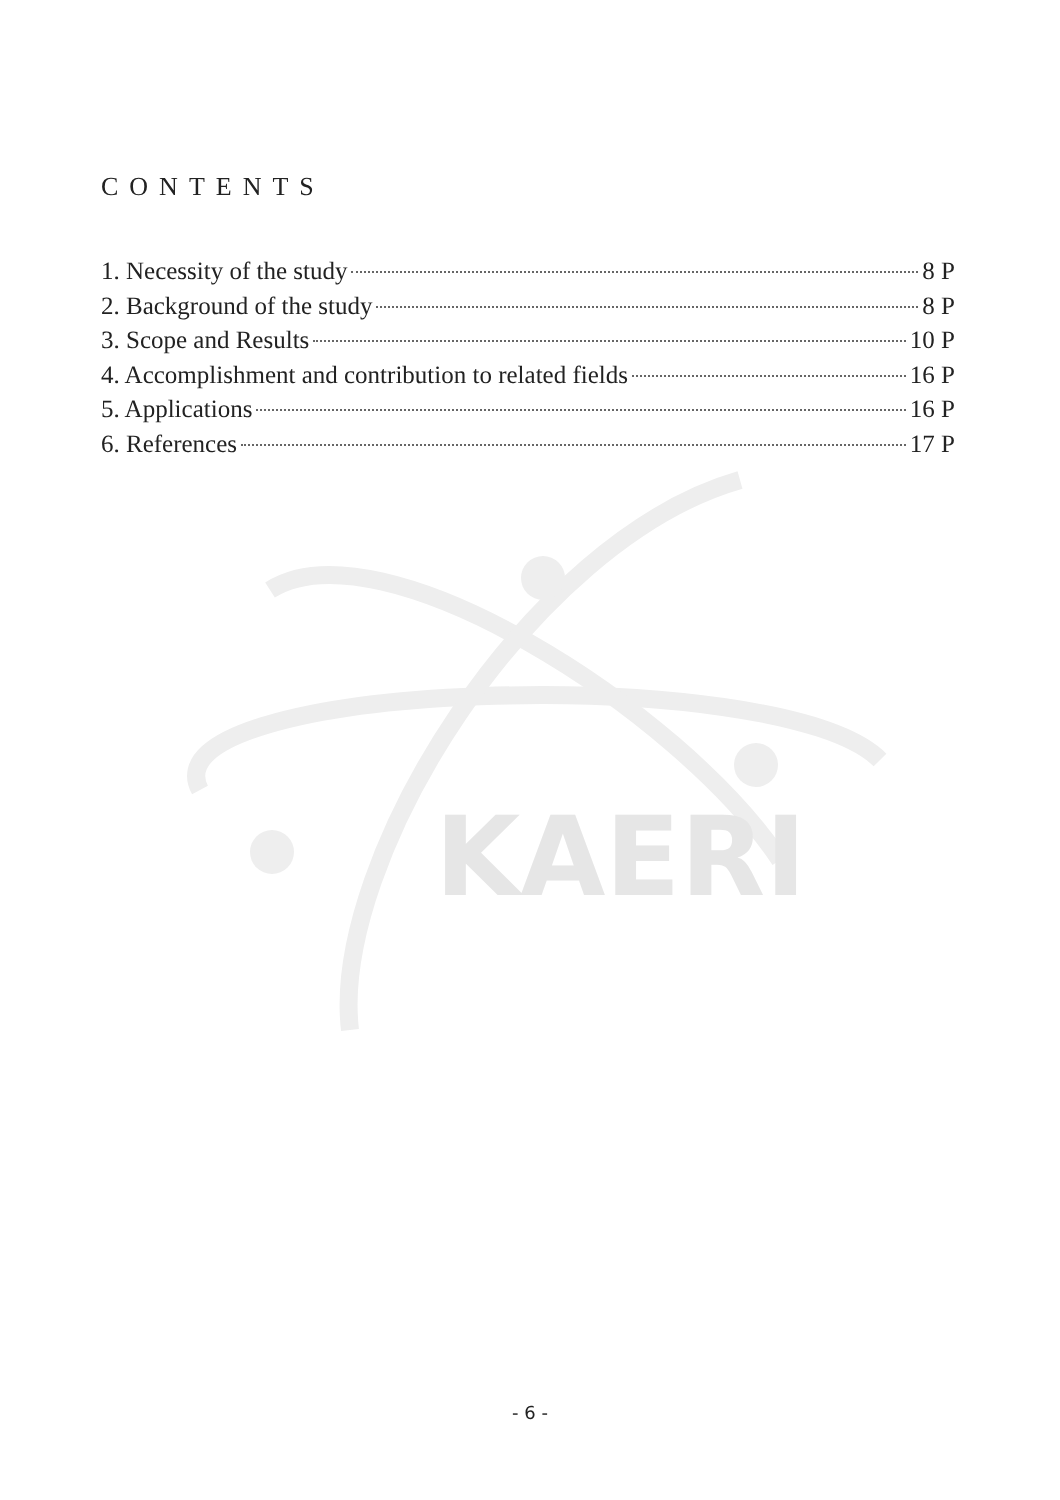KAERI
CONTENTS
1. Necessity of the study 8 P
2. Background of the study 8 P
3. Scope and Results 10 P
4. Accomplishment and contribution to related fields 16 P
5. Applications 16 P
6. References 17 P
- 6 -